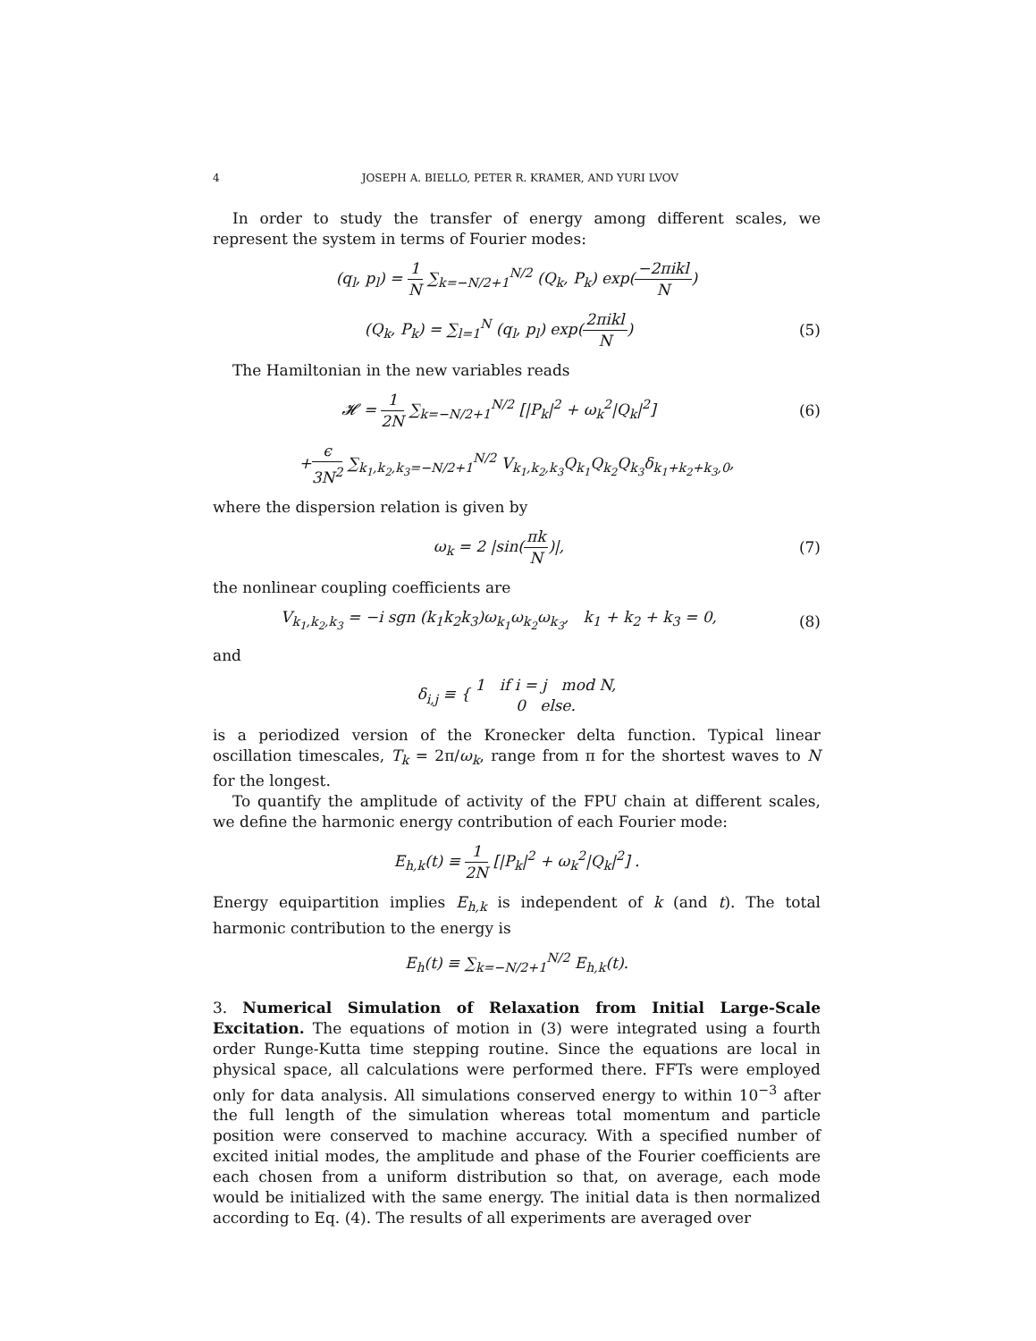4 JOSEPH A. BIELLO, PETER R. KRAMER, AND YURI LVOV
In order to study the transfer of energy among different scales, we represent the system in terms of Fourier modes:
(q<sub>l</sub>, p<sub>l</sub>) = 1 N ∑<sub>k=−N/2+1</sub><sup>N/2</sup> (Q<sub>k</sub>, P<sub>k</sub>) exp(−2πikl N)
(Q<sub>k</sub>, P<sub>k</sub>) = ∑<sub>l=1</sub><sup>N</sup> (q<sub>l</sub>, p<sub>l</sub>) exp(2πikl N)
(5)
The Hamiltonian in the new variables reads
𝓗 = 1 2N ∑<sub>k=−N/2+1</sub><sup>N/2</sup> [|P<sub>k</sub>|<sup>2</sup> + ω<sub>k</sub><sup>2</sup>|Q<sub>k</sub>|<sup>2</sup>]
(6)
+ϵ 3N<sup>2</sup> ∑<sub>k<sub>1</sub>,k<sub>2</sub>,k<sub>3</sub>=−N/2+1</sub><sup>N/2</sup> V<sub>k<sub>1</sub>,k<sub>2</sub>,k<sub>3</sub></sub>Q<sub>k<sub>1</sub></sub>Q<sub>k<sub>2</sub></sub>Q<sub>k<sub>3</sub></sub>δ<sub>k<sub>1</sub>+k<sub>2</sub>+k<sub>3</sub>,0</sub>,
where the dispersion relation is given by
ω<sub>k</sub> = 2 |sin(πk N)|, (7)
the nonlinear coupling coefficients are
V<sub>k<sub>1</sub>,k<sub>2</sub>,k<sub>3</sub></sub> = −i sgn (k<sub>1</sub>k<sub>2</sub>k<sub>3</sub>)ω<sub>k<sub>1</sub></sub>ω<sub>k<sub>2</sub></sub>ω<sub>k<sub>3</sub></sub>, k<sub>1</sub> + k<sub>2</sub> + k<sub>3</sub> = 0,
(8)
and
δ<sub>i,j</sub> ≡ { 1 if i = j mod N, 0 else.
is a periodized version of the Kronecker delta function. Typical linear oscillation timescales, T<sub>k</sub> = 2π/ω<sub>k</sub>, range from π for the shortest waves to N for the longest.
To quantify the amplitude of activity of the FPU chain at different scales, we define the harmonic energy contribution of each Fourier mode:
E<sub>h,k</sub>(t) ≡ 1 2N [|P<sub>k</sub>|<sup>2</sup> + ω<sub>k</sub><sup>2</sup>|Q<sub>k</sub>|<sup>2</sup>] .
Energy equipartition implies E<sub>h,k</sub> is independent of k (and t). The total harmonic contribution to the energy is
E<sub>h</sub>(t) ≡ ∑<sub>k=−N/2+1</sub><sup>N/2</sup> E<sub>h,k</sub>(t).
3. Numerical Simulation of Relaxation from Initial Large-Scale Excitation. The equations of motion in (3) were integrated using a fourth order Runge-Kutta time stepping routine. Since the equations are local in physical space, all calculations were performed there. FFTs were employed only for data analysis. All simulations conserved energy to within 10<sup>−3</sup> after the full length of the simulation whereas total momentum and particle position were conserved to machine accuracy. With a specified number of excited initial modes, the amplitude and phase of the Fourier coefficients are each chosen from a uniform distribution so that, on average, each mode would be initialized with the same energy. The initial data is then normalized according to Eq. (4). The results of all experiments are averaged over